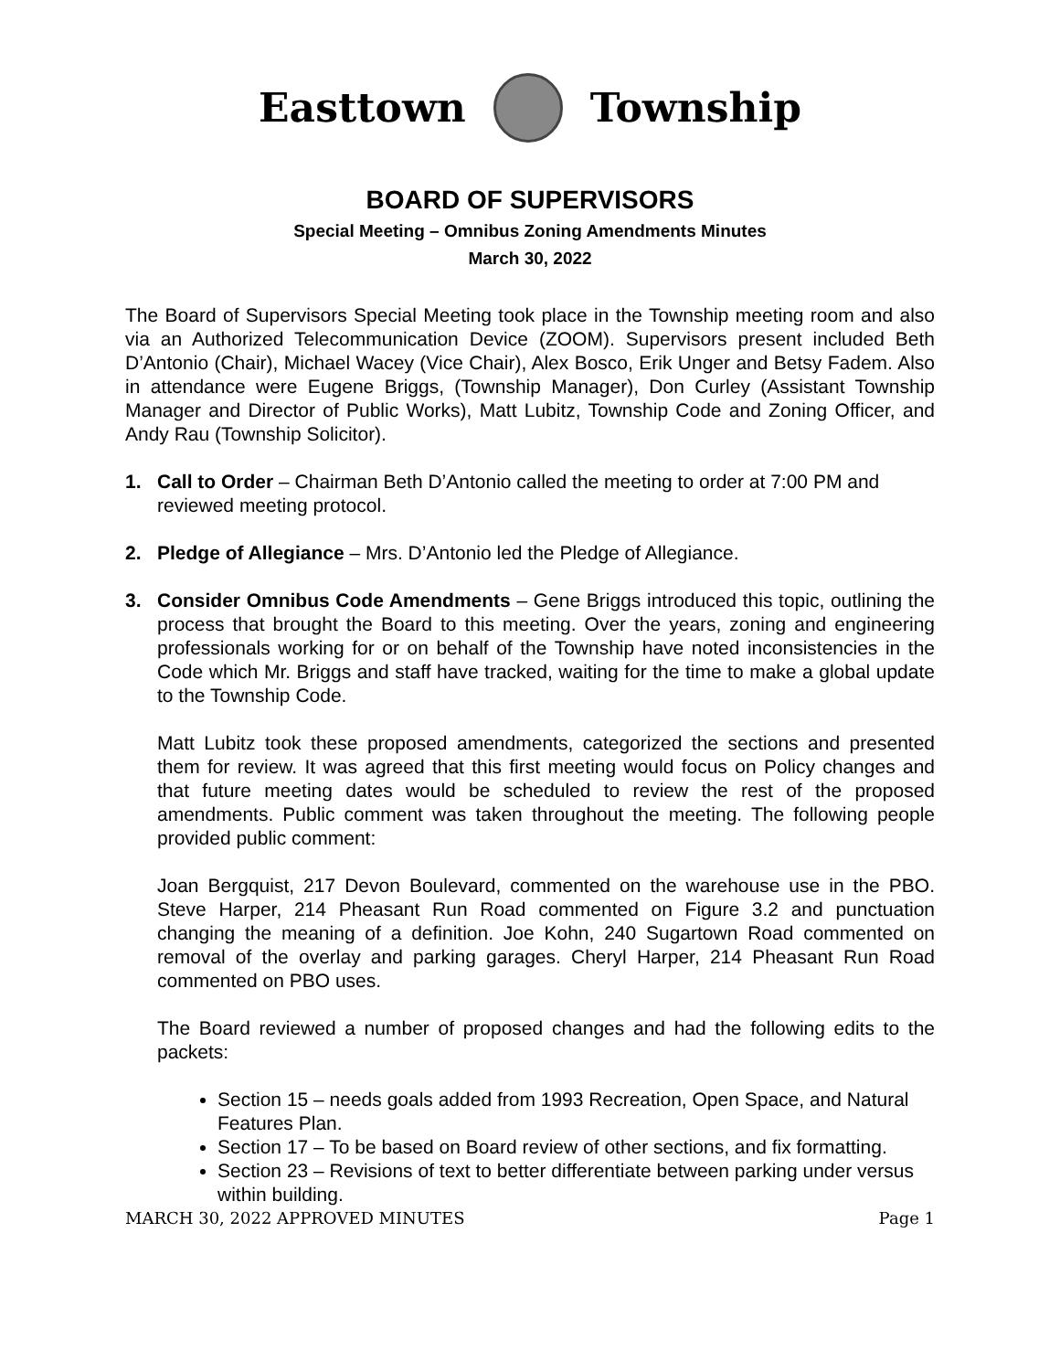Easttown Township
BOARD OF SUPERVISORS
Special Meeting – Omnibus Zoning Amendments Minutes
March 30, 2022
The Board of Supervisors Special Meeting took place in the Township meeting room and also via an Authorized Telecommunication Device (ZOOM). Supervisors present included Beth D’Antonio (Chair), Michael Wacey (Vice Chair), Alex Bosco, Erik Unger and Betsy Fadem. Also in attendance were Eugene Briggs, (Township Manager), Don Curley (Assistant Township Manager and Director of Public Works), Matt Lubitz, Township Code and Zoning Officer, and Andy Rau (Township Solicitor).
1. Call to Order – Chairman Beth D’Antonio called the meeting to order at 7:00 PM and reviewed meeting protocol.
2. Pledge of Allegiance – Mrs. D’Antonio led the Pledge of Allegiance.
3. Consider Omnibus Code Amendments – Gene Briggs introduced this topic, outlining the process that brought the Board to this meeting. Over the years, zoning and engineering professionals working for or on behalf of the Township have noted inconsistencies in the Code which Mr. Briggs and staff have tracked, waiting for the time to make a global update to the Township Code.
Matt Lubitz took these proposed amendments, categorized the sections and presented them for review. It was agreed that this first meeting would focus on Policy changes and that future meeting dates would be scheduled to review the rest of the proposed amendments. Public comment was taken throughout the meeting. The following people provided public comment:
Joan Bergquist, 217 Devon Boulevard, commented on the warehouse use in the PBO. Steve Harper, 214 Pheasant Run Road commented on Figure 3.2 and punctuation changing the meaning of a definition. Joe Kohn, 240 Sugartown Road commented on removal of the overlay and parking garages. Cheryl Harper, 214 Pheasant Run Road commented on PBO uses.
The Board reviewed a number of proposed changes and had the following edits to the packets:
Section 15 – needs goals added from 1993 Recreation, Open Space, and Natural Features Plan.
Section 17 – To be based on Board review of other sections, and fix formatting.
Section 23 – Revisions of text to better differentiate between parking under versus within building.
MARCH 30, 2022 APPROVED MINUTES Page 1